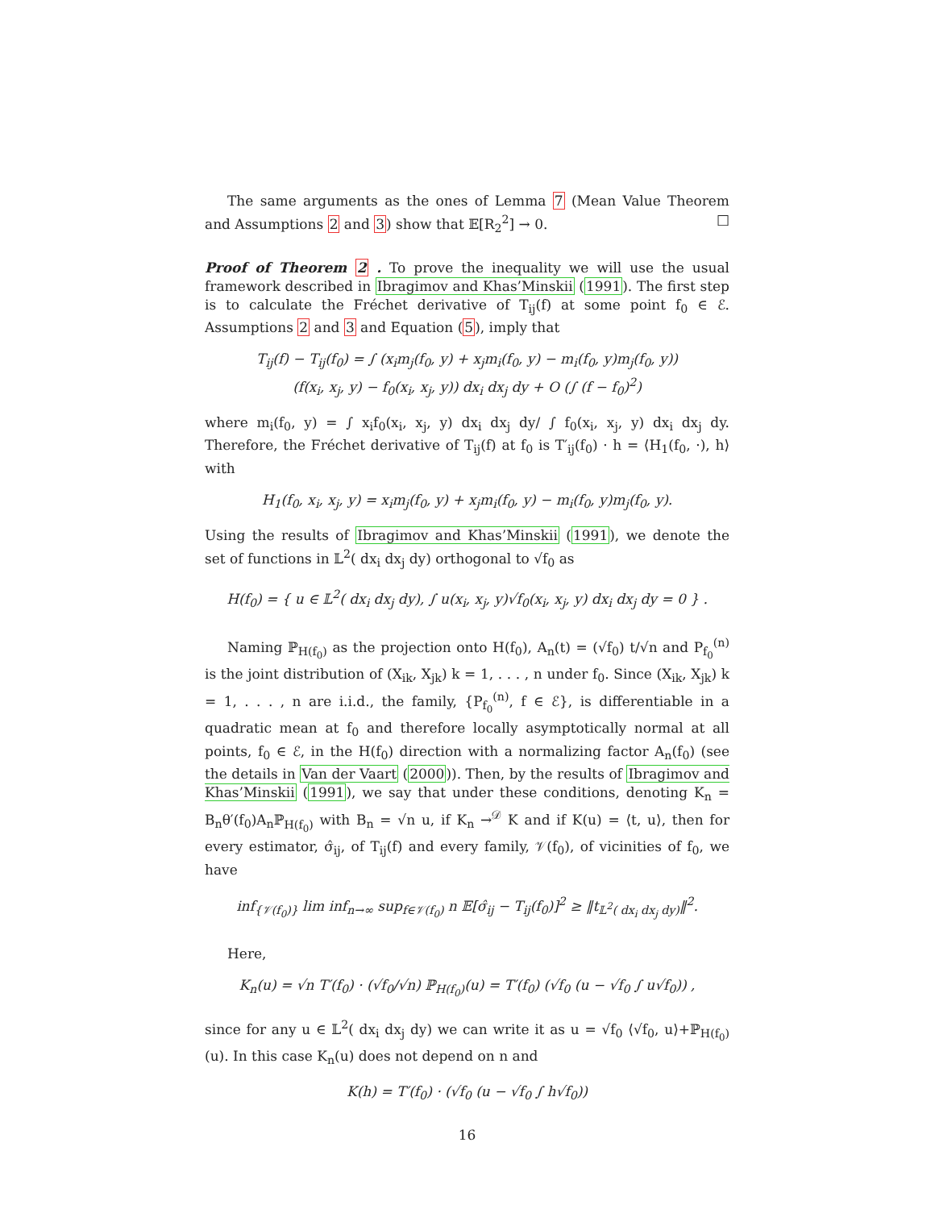The same arguments as the ones of Lemma 7 (Mean Value Theorem and Assumptions 2 and 3) show that 𝔼[R<sub>2</sub><sup>2</sup>] → 0. □
Proof of Theorem 2 . To prove the inequality we will use the usual framework described in Ibragimov and Khas’Minskii (1991). The first step is to calculate the Fréchet derivative of T<sub>ij</sub>(f) at some point f<sub>0</sub> ∈ ℰ. Assumptions 2 and 3 and Equation (5), imply that
T<sub>ij</sub>(f) − T<sub>ij</sub>(f<sub>0</sub>) = ∫ (x<sub>i</sub>m<sub>j</sub>(f<sub>0</sub>, y) + x<sub>j</sub>m<sub>i</sub>(f<sub>0</sub>, y) − m<sub>i</sub>(f<sub>0</sub>, y)m<sub>j</sub>(f<sub>0</sub>, y))
(f(x<sub>i</sub>, x<sub>j</sub>, y) − f<sub>0</sub>(x<sub>i</sub>, x<sub>j</sub>, y)) dx<sub>i</sub> dx<sub>j</sub> dy + O (∫ (f − f<sub>0</sub>)<sup>2</sup>)
where m<sub>i</sub>(f<sub>0</sub>, y) = ∫ x<sub>i</sub>f<sub>0</sub>(x<sub>i</sub>, x<sub>j</sub>, y) dx<sub>i</sub> dx<sub>j</sub> dy/ ∫ f<sub>0</sub>(x<sub>i</sub>, x<sub>j</sub>, y) dx<sub>i</sub> dx<sub>j</sub> dy. Therefore, the Fréchet derivative of T<sub>ij</sub>(f) at f<sub>0</sub> is T′<sub>ij</sub>(f<sub>0</sub>) · h = ⟨H<sub>1</sub>(f<sub>0</sub>, ·), h⟩ with
H<sub>1</sub>(f<sub>0</sub>, x<sub>i</sub>, x<sub>j</sub>, y) = x<sub>i</sub>m<sub>j</sub>(f<sub>0</sub>, y) + x<sub>j</sub>m<sub>i</sub>(f<sub>0</sub>, y) − m<sub>i</sub>(f<sub>0</sub>, y)m<sub>j</sub>(f<sub>0</sub>, y).
Using the results of Ibragimov and Khas’Minskii (1991), we denote the set of functions in 𝕃<sup>2</sup>( dx<sub>i</sub> dx<sub>j</sub> dy) orthogonal to √f<sub>0</sub> as
H(f<sub>0</sub>) = { u ∈ 𝕃<sup>2</sup>( dx<sub>i</sub> dx<sub>j</sub> dy), ∫ u(x<sub>i</sub>, x<sub>j</sub>, y)√f<sub>0</sub>(x<sub>i</sub>, x<sub>j</sub>, y) dx<sub>i</sub> dx<sub>j</sub> dy = 0 } .
Naming ℙ<sub>H(f<sub>0</sub>)</sub> as the projection onto H(f<sub>0</sub>), A<sub>n</sub>(t) = (√f<sub>0</sub>) t/√n and P<sub>f<sub>0</sub></sub><sup>(n)</sup> is the joint distribution of (X<sub>ik</sub>, X<sub>jk</sub>) k = 1, . . . , n under f<sub>0</sub>. Since (X<sub>ik</sub>, X<sub>jk</sub>) k = 1, . . . , n are i.i.d., the family, {P<sub>f<sub>0</sub></sub><sup>(n)</sup>, f ∈ ℰ}, is differentiable in a quadratic mean at f<sub>0</sub> and therefore locally asymptotically normal at all points, f<sub>0</sub> ∈ ℰ, in the H(f<sub>0</sub>) direction with a normalizing factor A<sub>n</sub>(f<sub>0</sub>) (see the details in Van der Vaart (2000)). Then, by the results of Ibragimov and Khas’Minskii (1991), we say that under these conditions, denoting K<sub>n</sub> = B<sub>n</sub>θ′(f<sub>0</sub>)A<sub>n</sub>ℙ<sub>H(f<sub>0</sub>)</sub> with B<sub>n</sub> = √n u, if K<sub>n</sub> →<sup>𝒟</sup> K and if K(u) = ⟨t, u⟩, then for every estimator, σ̂<sub>ij</sub>, of T<sub>ij</sub>(f) and every family, 𝒱(f<sub>0</sub>), of vicinities of f<sub>0</sub>, we have
inf<sub>{𝒱(f<sub>0</sub>)}</sub> lim inf<sub>n→∞</sub> sup<sub>f∈𝒱(f<sub>0</sub>)</sub> n 𝔼[σ̂<sub>ij</sub> − T<sub>ij</sub>(f<sub>0</sub>)]<sup>2</sup> ≥ ‖t<sub>𝕃<sup>2</sup>( dx<sub>i</sub> dx<sub>j</sub> dy)</sub>‖<sup>2</sup>.
Here,
K<sub>n</sub>(u) = √n T′(f<sub>0</sub>) · (√f<sub>0</sub>/√n) ℙ<sub>H(f<sub>0</sub>)</sub>(u) = T′(f<sub>0</sub>) (√f<sub>0</sub> (u − √f<sub>0</sub> ∫ u√f<sub>0</sub>)) ,
since for any u ∈ 𝕃<sup>2</sup>( dx<sub>i</sub> dx<sub>j</sub> dy) we can write it as u = √f<sub>0</sub> ⟨√f<sub>0</sub>, u⟩+ℙ<sub>H(f<sub>0</sub>)</sub>(u). In this case K<sub>n</sub>(u) does not depend on n and
K(h) = T′(f<sub>0</sub>) · (√f<sub>0</sub> (u − √f<sub>0</sub> ∫ h√f<sub>0</sub>))
16